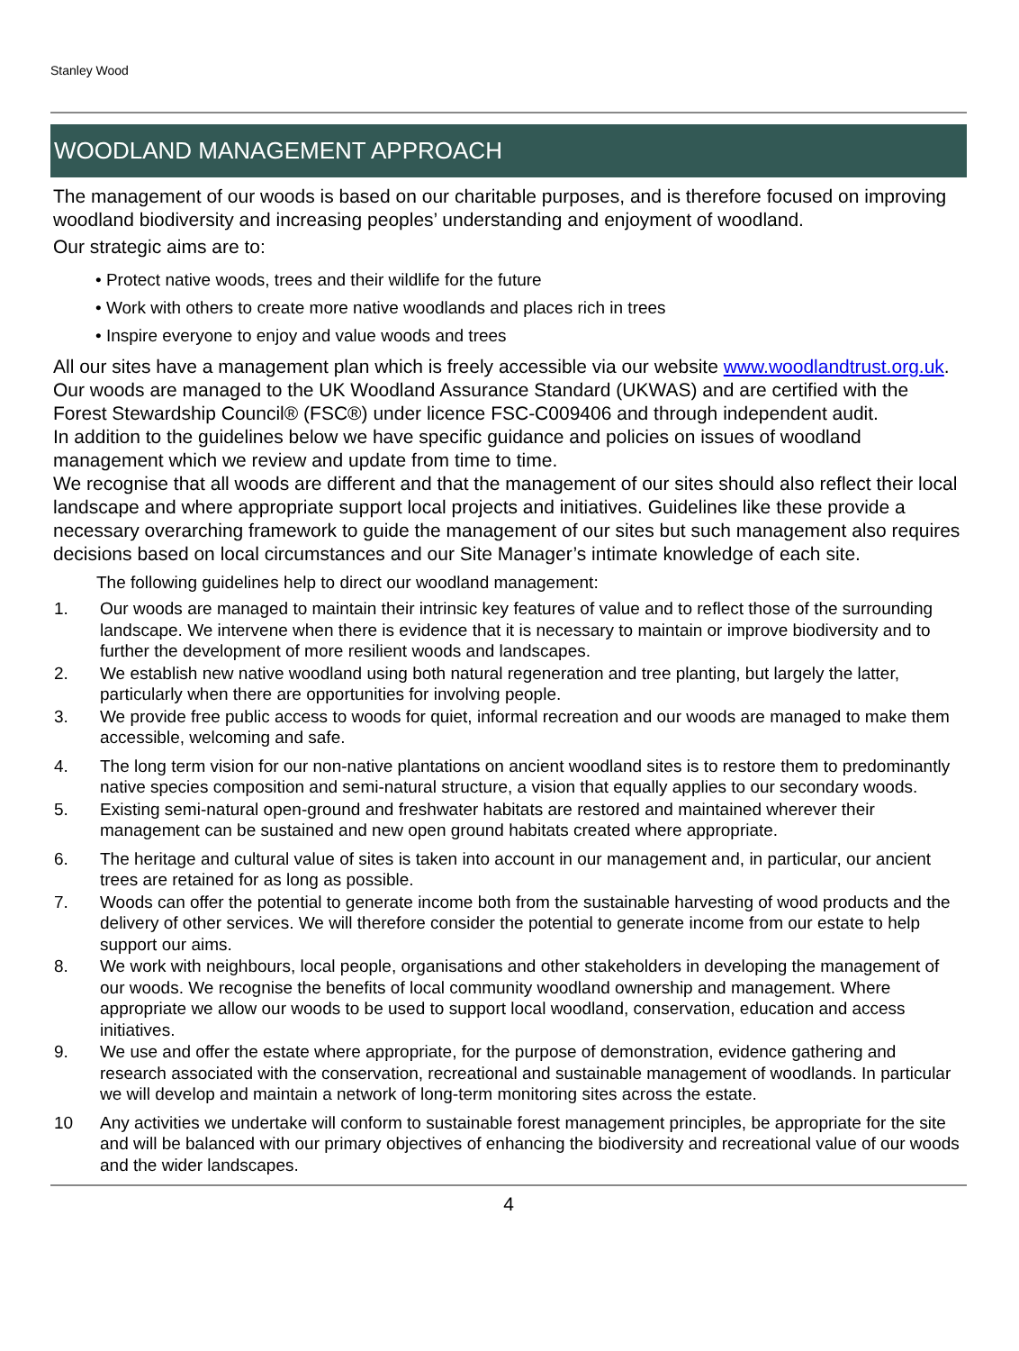Stanley Wood
WOODLAND MANAGEMENT APPROACH
The management of our woods is based on our charitable purposes, and is therefore focused on improving woodland biodiversity and increasing peoples’ understanding and enjoyment of woodland.
Our strategic aims are to:
• Protect native woods, trees and their wildlife for the future
• Work with others to create more native woodlands and places rich in trees
• Inspire everyone to enjoy and value woods and trees
All our sites have a management plan which is freely accessible via our website www.woodlandtrust.org.uk. Our woods are managed to the UK Woodland Assurance Standard (UKWAS) and are certified with the Forest Stewardship Council® (FSC®) under licence FSC-C009406 and through independent audit.
In addition to the guidelines below we have specific guidance and policies on issues of woodland management which we review and update from time to time.
We recognise that all woods are different and that the management of our sites should also reflect their local landscape and where appropriate support local projects and initiatives. Guidelines like these provide a necessary overarching framework to guide the management of our sites but such management also requires decisions based on local circumstances and our Site Manager’s intimate knowledge of each site.
The following guidelines help to direct our woodland management:
1. Our woods are managed to maintain their intrinsic key features of value and to reflect those of the surrounding landscape. We intervene when there is evidence that it is necessary to maintain or improve biodiversity and to further the development of more resilient woods and landscapes.
2. We establish new native woodland using both natural regeneration and tree planting, but largely the latter, particularly when there are opportunities for involving people.
3. We provide free public access to woods for quiet, informal recreation and our woods are managed to make them accessible, welcoming and safe.
4. The long term vision for our non-native plantations on ancient woodland sites is to restore them to predominantly native species composition and semi-natural structure, a vision that equally applies to our secondary woods.
5. Existing semi-natural open-ground and freshwater habitats are restored and maintained wherever their management can be sustained and new open ground habitats created where appropriate.
6. The heritage and cultural value of sites is taken into account in our management and, in particular, our ancient trees are retained for as long as possible.
7. Woods can offer the potential to generate income both from the sustainable harvesting of wood products and the delivery of other services. We will therefore consider the potential to generate income from our estate to help support our aims.
8. We work with neighbours, local people, organisations and other stakeholders in developing the management of our woods. We recognise the benefits of local community woodland ownership and management. Where appropriate we allow our woods to be used to support local woodland, conservation, education and access initiatives.
9. We use and offer the estate where appropriate, for the purpose of demonstration, evidence gathering and research associated with the conservation, recreational and sustainable management of woodlands. In particular we will develop and maintain a network of long-term monitoring sites across the estate.
10 Any activities we undertake will conform to sustainable forest management principles, be appropriate for the site and will be balanced with our primary objectives of enhancing the biodiversity and recreational value of our woods and the wider landscapes.
4